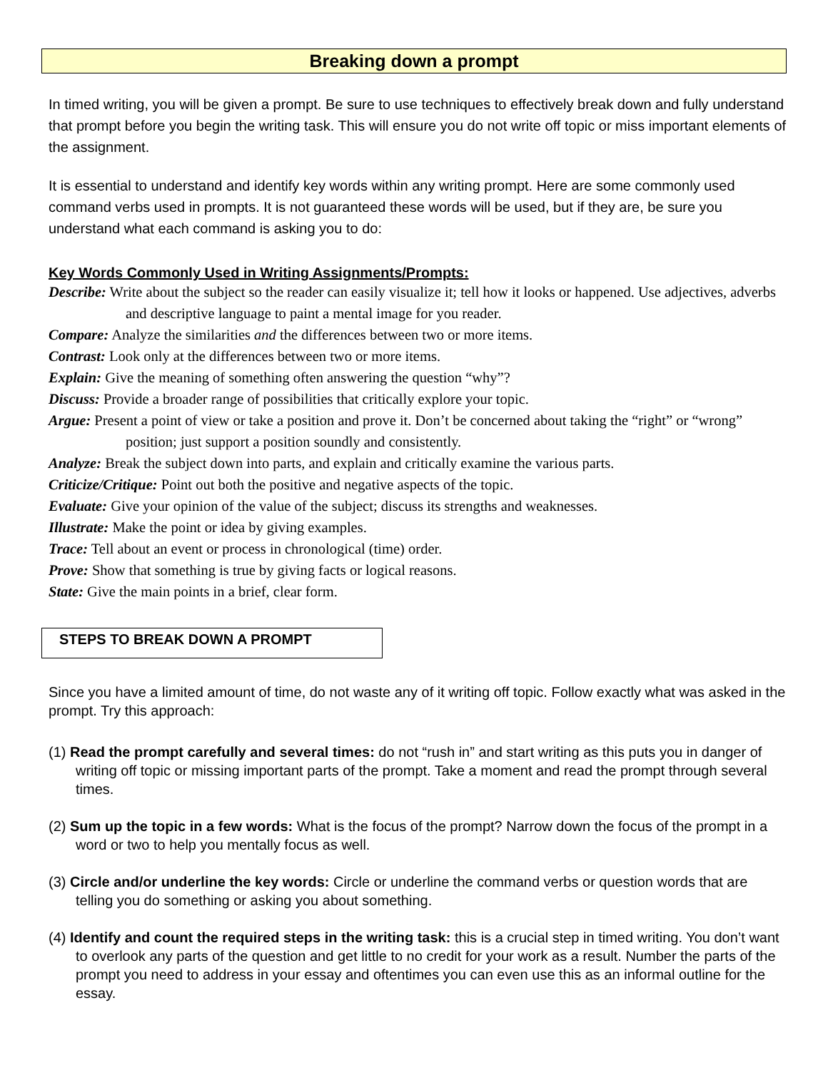Breaking down a prompt
In timed writing, you will be given a prompt. Be sure to use techniques to effectively break down and fully understand that prompt before you begin the writing task. This will ensure you do not write off topic or miss important elements of the assignment.
It is essential to understand and identify key words within any writing prompt. Here are some commonly used command verbs used in prompts. It is not guaranteed these words will be used, but if they are, be sure you understand what each command is asking you to do:
Key Words Commonly Used in Writing Assignments/Prompts:
Describe: Write about the subject so the reader can easily visualize it; tell how it looks or happened. Use adjectives, adverbs and descriptive language to paint a mental image for you reader.
Compare: Analyze the similarities and the differences between two or more items.
Contrast: Look only at the differences between two or more items.
Explain: Give the meaning of something often answering the question “why”?
Discuss: Provide a broader range of possibilities that critically explore your topic.
Argue: Present a point of view or take a position and prove it. Don’t be concerned about taking the “right” or “wrong” position; just support a position soundly and consistently.
Analyze: Break the subject down into parts, and explain and critically examine the various parts.
Criticize/Critique: Point out both the positive and negative aspects of the topic.
Evaluate: Give your opinion of the value of the subject; discuss its strengths and weaknesses.
Illustrate: Make the point or idea by giving examples.
Trace: Tell about an event or process in chronological (time) order.
Prove: Show that something is true by giving facts or logical reasons.
State: Give the main points in a brief, clear form.
STEPS TO BREAK DOWN A PROMPT
Since you have a limited amount of time, do not waste any of it writing off topic. Follow exactly what was asked in the prompt. Try this approach:
(1) Read the prompt carefully and several times: do not “rush in” and start writing as this puts you in danger of writing off topic or missing important parts of the prompt. Take a moment and read the prompt through several times.
(2) Sum up the topic in a few words: What is the focus of the prompt? Narrow down the focus of the prompt in a word or two to help you mentally focus as well.
(3) Circle and/or underline the key words: Circle or underline the command verbs or question words that are telling you do something or asking you about something.
(4) Identify and count the required steps in the writing task: this is a crucial step in timed writing. You don’t want to overlook any parts of the question and get little to no credit for your work as a result. Number the parts of the prompt you need to address in your essay and oftentimes you can even use this as an informal outline for the essay.